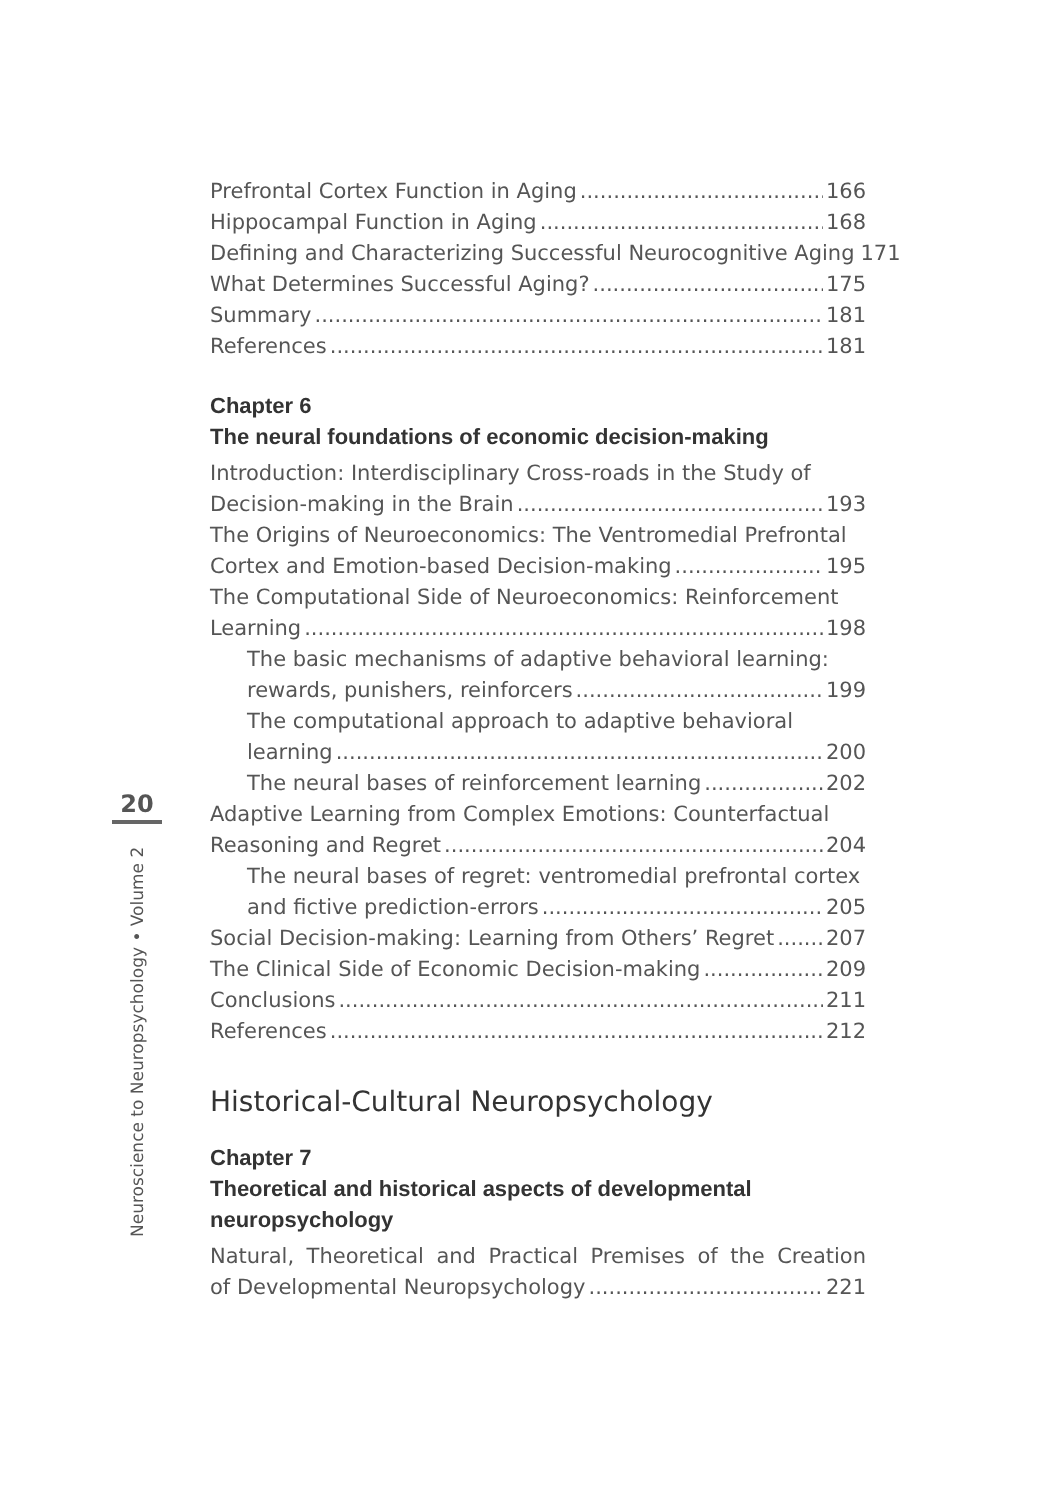20
Neuroscience to Neuropsychology • Volume 2
Prefrontal Cortex Function in Aging 166
Hippocampal Function in Aging 168
Defining and Characterizing Successful Neurocognitive Aging 171
What Determines Successful Aging? 175
Summary 181
References 181
Chapter 6
The neural foundations of economic decision-making
Introduction: Interdisciplinary Cross-roads in the Study of
Decision-making in the Brain 193
The Origins of Neuroeconomics: The Ventromedial Prefrontal
Cortex and Emotion-based Decision-making 195
The Computational Side of Neuroeconomics: Reinforcement
Learning 198
The basic mechanisms of adaptive behavioral learning:
rewards, punishers, reinforcers 199
The computational approach to adaptive behavioral
learning 200
The neural bases of reinforcement learning 202
Adaptive Learning from Complex Emotions: Counterfactual
Reasoning and Regret 204
The neural bases of regret: ventromedial prefrontal cortex
and fictive prediction-errors 205
Social Decision-making: Learning from Others’ Regret 207
The Clinical Side of Economic Decision-making 209
Conclusions 211
References 212
Historical-Cultural Neuropsychology
Chapter 7
Theoretical and historical aspects of developmental
neuropsychology
Natural, Theoretical and Practical Premises of the Creation
of Developmental Neuropsychology 221